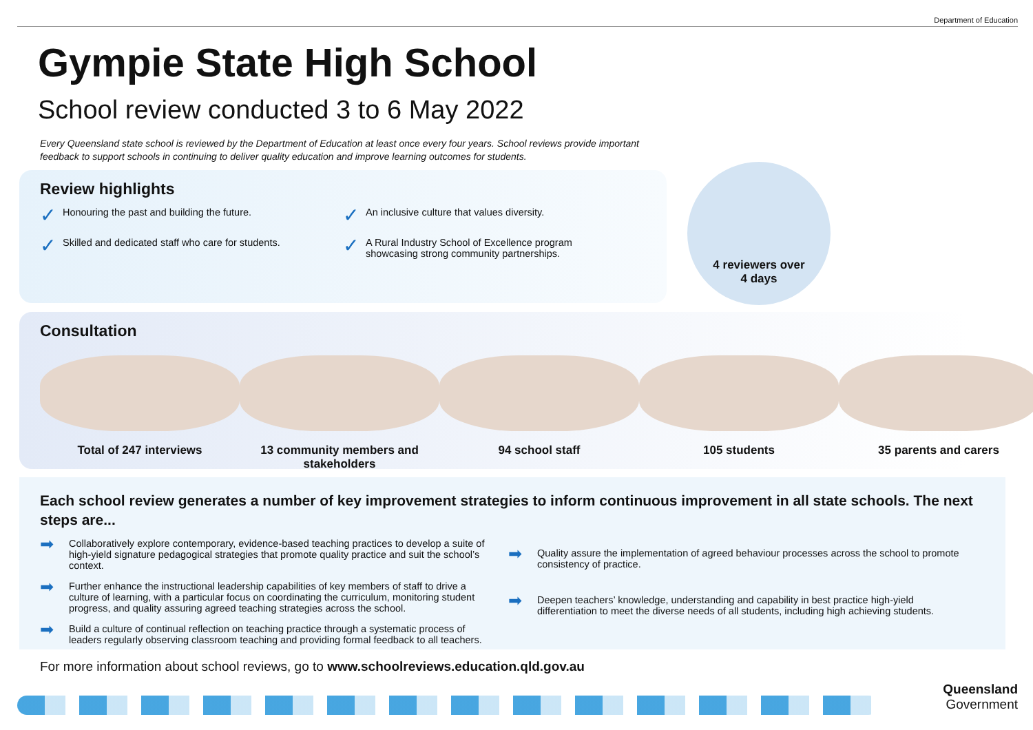Department of Education
Gympie State High School
School review conducted 3 to 6 May 2022
Every Queensland state school is reviewed by the Department of Education at least once every four years. School reviews provide important feedback to support schools in continuing to deliver quality education and improve learning outcomes for students.
Review highlights
✓ Honouring the past and building the future.
✓ An inclusive culture that values diversity.
✓ Skilled and dedicated staff who care for students.
✓ A Rural Industry School of Excellence program showcasing strong community partnerships.
4 reviewers over
4 days
Consultation
Total of 247 interviews 13 community members and stakeholders
94 school staff 105 students 35 parents and carers
Each school review generates a number of key improvement strategies to inform continuous improvement in all state schools. The next steps are...
➡ Collaboratively explore contemporary, evidence-based teaching practices to develop a suite of high-yield signature pedagogical strategies that promote quality practice and suit the school’s context.
➡ Further enhance the instructional leadership capabilities of key members of staff to drive a culture of learning, with a particular focus on coordinating the curriculum, monitoring student progress, and quality assuring agreed teaching strategies across the school.
➡ Build a culture of continual reflection on teaching practice through a systematic process of leaders regularly observing classroom teaching and providing formal feedback to all teachers.
➡ Quality assure the implementation of agreed behaviour processes across the school to promote consistency of practice.
➡ Deepen teachers’ knowledge, understanding and capability in best practice high-yield differentiation to meet the diverse needs of all students, including high achieving students.
For more information about school reviews, go to www.schoolreviews.education.qld.gov.au
Queensland
Government